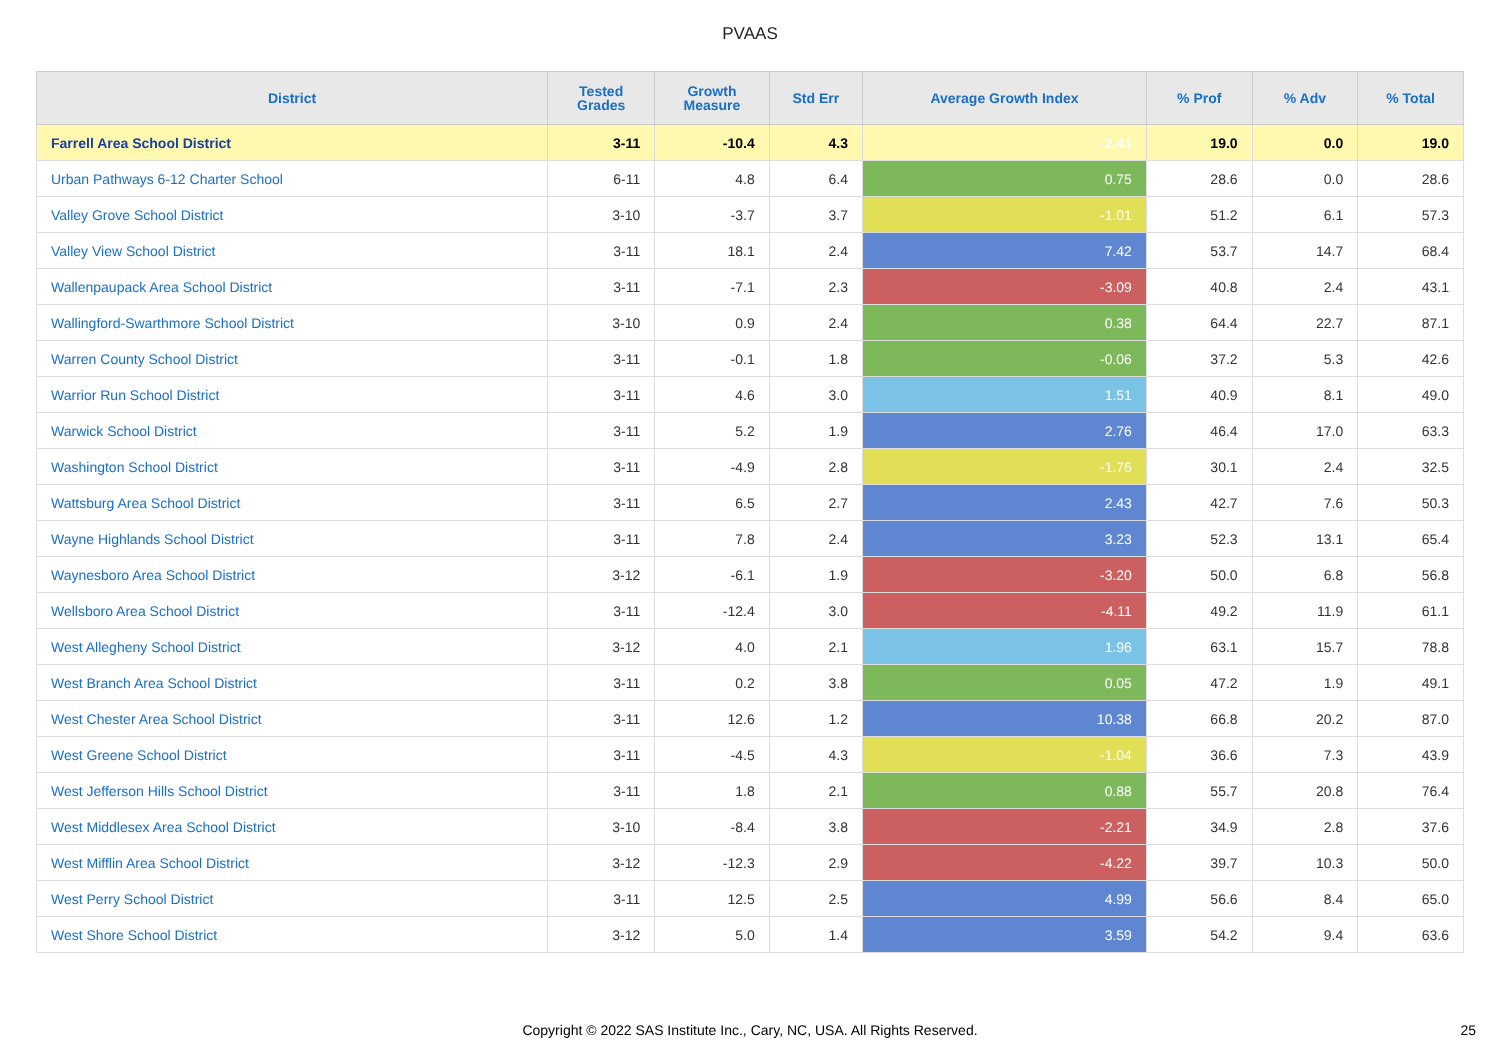PVAAS
| District | Tested Grades | Growth Measure | Std Err | Average Growth Index | % Prof | % Adv | % Total |
| --- | --- | --- | --- | --- | --- | --- | --- |
| Farrell Area School District | 3-11 | -10.4 | 4.3 | -2.41 | 19.0 | 0.0 | 19.0 |
| Urban Pathways 6-12 Charter School | 6-11 | 4.8 | 6.4 | 0.75 | 28.6 | 0.0 | 28.6 |
| Valley Grove School District | 3-10 | -3.7 | 3.7 | -1.01 | 51.2 | 6.1 | 57.3 |
| Valley View School District | 3-11 | 18.1 | 2.4 | 7.42 | 53.7 | 14.7 | 68.4 |
| Wallenpaupack Area School District | 3-11 | -7.1 | 2.3 | -3.09 | 40.8 | 2.4 | 43.1 |
| Wallingford-Swarthmore School District | 3-10 | 0.9 | 2.4 | 0.38 | 64.4 | 22.7 | 87.1 |
| Warren County School District | 3-11 | -0.1 | 1.8 | -0.06 | 37.2 | 5.3 | 42.6 |
| Warrior Run School District | 3-11 | 4.6 | 3.0 | 1.51 | 40.9 | 8.1 | 49.0 |
| Warwick School District | 3-11 | 5.2 | 1.9 | 2.76 | 46.4 | 17.0 | 63.3 |
| Washington School District | 3-11 | -4.9 | 2.8 | -1.76 | 30.1 | 2.4 | 32.5 |
| Wattsburg Area School District | 3-11 | 6.5 | 2.7 | 2.43 | 42.7 | 7.6 | 50.3 |
| Wayne Highlands School District | 3-11 | 7.8 | 2.4 | 3.23 | 52.3 | 13.1 | 65.4 |
| Waynesboro Area School District | 3-12 | -6.1 | 1.9 | -3.20 | 50.0 | 6.8 | 56.8 |
| Wellsboro Area School District | 3-11 | -12.4 | 3.0 | -4.11 | 49.2 | 11.9 | 61.1 |
| West Allegheny School District | 3-12 | 4.0 | 2.1 | 1.96 | 63.1 | 15.7 | 78.8 |
| West Branch Area School District | 3-11 | 0.2 | 3.8 | 0.05 | 47.2 | 1.9 | 49.1 |
| West Chester Area School District | 3-11 | 12.6 | 1.2 | 10.38 | 66.8 | 20.2 | 87.0 |
| West Greene School District | 3-11 | -4.5 | 4.3 | -1.04 | 36.6 | 7.3 | 43.9 |
| West Jefferson Hills School District | 3-11 | 1.8 | 2.1 | 0.88 | 55.7 | 20.8 | 76.4 |
| West Middlesex Area School District | 3-10 | -8.4 | 3.8 | -2.21 | 34.9 | 2.8 | 37.6 |
| West Mifflin Area School District | 3-12 | -12.3 | 2.9 | -4.22 | 39.7 | 10.3 | 50.0 |
| West Perry School District | 3-11 | 12.5 | 2.5 | 4.99 | 56.6 | 8.4 | 65.0 |
| West Shore School District | 3-12 | 5.0 | 1.4 | 3.59 | 54.2 | 9.4 | 63.6 |
Copyright © 2022 SAS Institute Inc., Cary, NC, USA. All Rights Reserved. 25